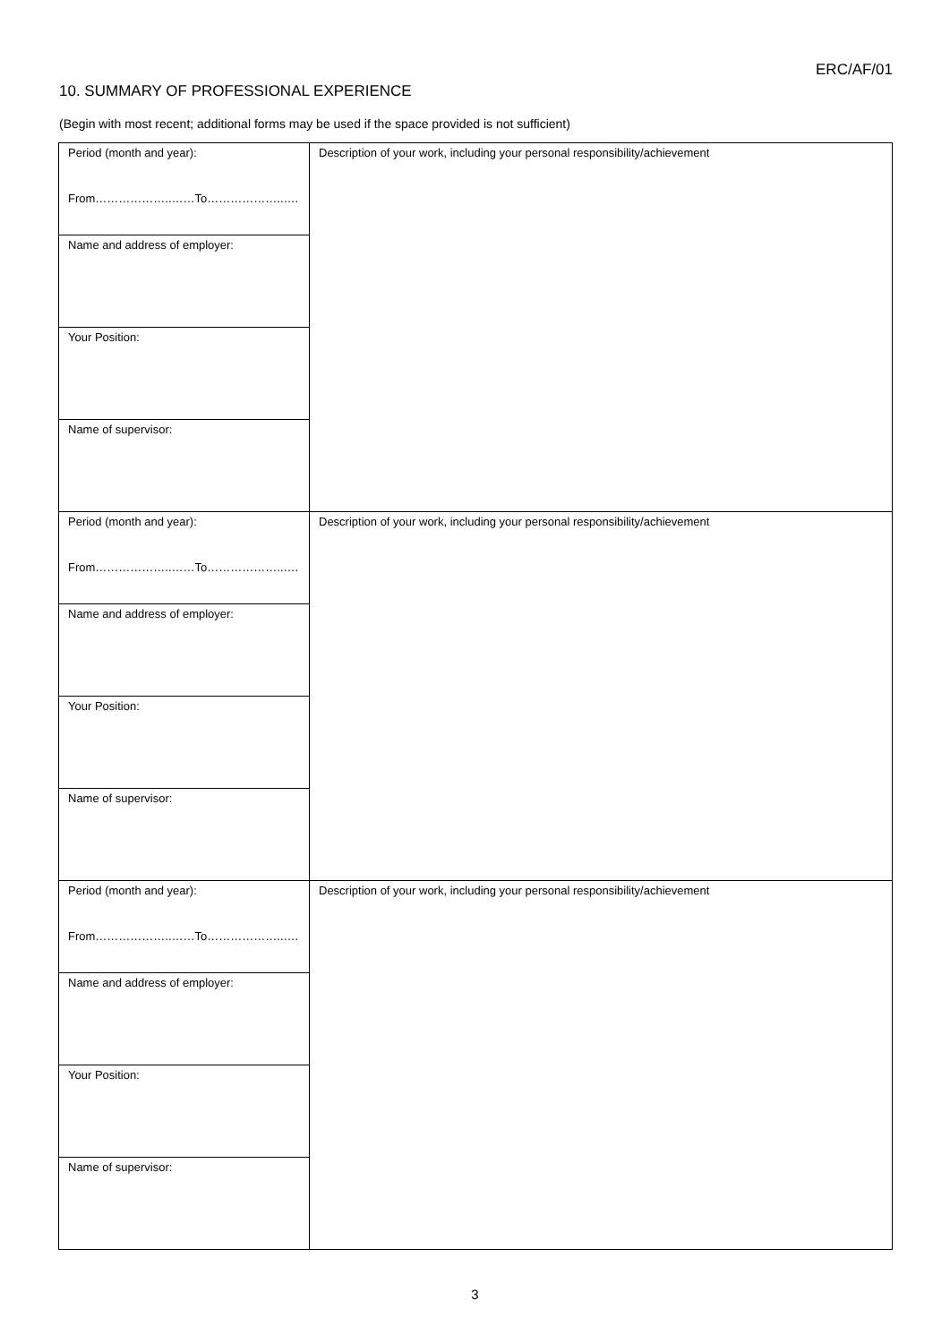ERC/AF/01
10. SUMMARY OF PROFESSIONAL EXPERIENCE
(Begin with most recent; additional forms may be used if the space provided is not sufficient)
| Period (month and year): From………………..……To………………..…. | Description of your work, including your personal responsibility/achievement |
| Name and address of employer: | |
| Your Position: | |
| Name of supervisor: | |
| Period (month and year): From………………..……To………………..…. | Description of your work, including your personal responsibility/achievement |
| Name and address of employer: | |
| Your Position: | |
| Name of supervisor: | |
| Period (month and year): From………………..……To………………..…. | Description of your work, including your personal responsibility/achievement |
| Name and address of employer: | |
| Your Position: | |
| Name of supervisor: | |
3